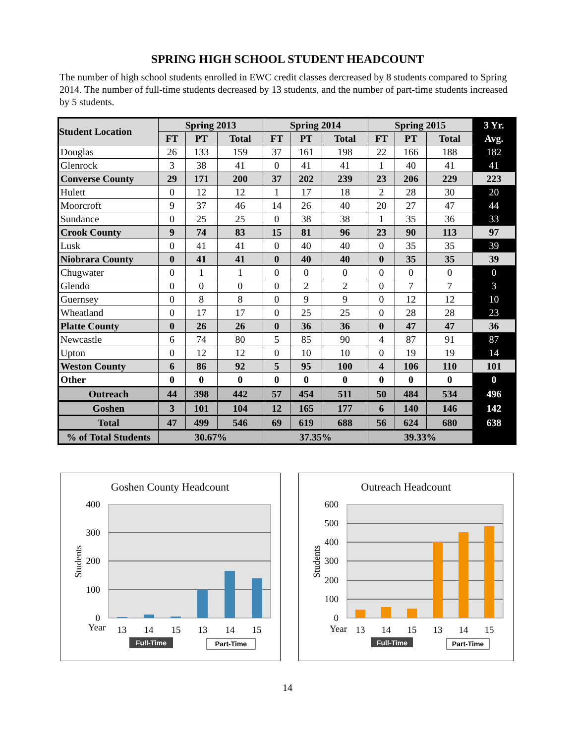SPRING HIGH SCHOOL STUDENT HEADCOUNT
The number of high school students enrolled in EWC credit classes dercreased by 8 students compared to Spring 2014. The number of full-time students decreased by 13 students, and the number of part-time students increased by 5 students.
| Student Location | Spring 2013 | | | Spring 2014 | | | Spring 2015 | | | 3 Yr. |
| --- | --- | --- | --- | --- | --- | --- | --- | --- | --- | --- |
| | FT | PT | Total | FT | PT | Total | FT | PT | Total | Avg. |
| Douglas | 26 | 133 | 159 | 37 | 161 | 198 | 22 | 166 | 188 | 182 |
| Glenrock | 3 | 38 | 41 | 0 | 41 | 41 | 1 | 40 | 41 | 41 |
| Converse County | 29 | 171 | 200 | 37 | 202 | 239 | 23 | 206 | 229 | 223 |
| Hulett | 0 | 12 | 12 | 1 | 17 | 18 | 2 | 28 | 30 | 20 |
| Moorcroft | 9 | 37 | 46 | 14 | 26 | 40 | 20 | 27 | 47 | 44 |
| Sundance | 0 | 25 | 25 | 0 | 38 | 38 | 1 | 35 | 36 | 33 |
| Crook County | 9 | 74 | 83 | 15 | 81 | 96 | 23 | 90 | 113 | 97 |
| Lusk | 0 | 41 | 41 | 0 | 40 | 40 | 0 | 35 | 35 | 39 |
| Niobrara County | 0 | 41 | 41 | 0 | 40 | 40 | 0 | 35 | 35 | 39 |
| Chugwater | 0 | 1 | 1 | 0 | 0 | 0 | 0 | 0 | 0 | 0 |
| Glendo | 0 | 0 | 0 | 0 | 2 | 2 | 0 | 7 | 7 | 3 |
| Guernsey | 0 | 8 | 8 | 0 | 9 | 9 | 0 | 12 | 12 | 10 |
| Wheatland | 0 | 17 | 17 | 0 | 25 | 25 | 0 | 28 | 28 | 23 |
| Platte County | 0 | 26 | 26 | 0 | 36 | 36 | 0 | 47 | 47 | 36 |
| Newcastle | 6 | 74 | 80 | 5 | 85 | 90 | 4 | 87 | 91 | 87 |
| Upton | 0 | 12 | 12 | 0 | 10 | 10 | 0 | 19 | 19 | 14 |
| Weston County | 6 | 86 | 92 | 5 | 95 | 100 | 4 | 106 | 110 | 101 |
| Other | 0 | 0 | 0 | 0 | 0 | 0 | 0 | 0 | 0 | 0 |
| Outreach | 44 | 398 | 442 | 57 | 454 | 511 | 50 | 484 | 534 | 496 |
| Goshen | 3 | 101 | 104 | 12 | 165 | 177 | 6 | 140 | 146 | 142 |
| Total | 47 | 499 | 546 | 69 | 619 | 688 | 56 | 624 | 680 | 638 |
| % of Total Students | 30.67% | | | 37.35% | | | 39.33% | | | |
Goshen County Headcount
400
300
200
100
0
Students
Year
13
14
15
13
14
15
Full-Time
Part-Time
Outreach Headcount
600
500
400
300
200
100
0
Students
Year
13
14
15
13
14
15
Full-Time
Part-Time
14